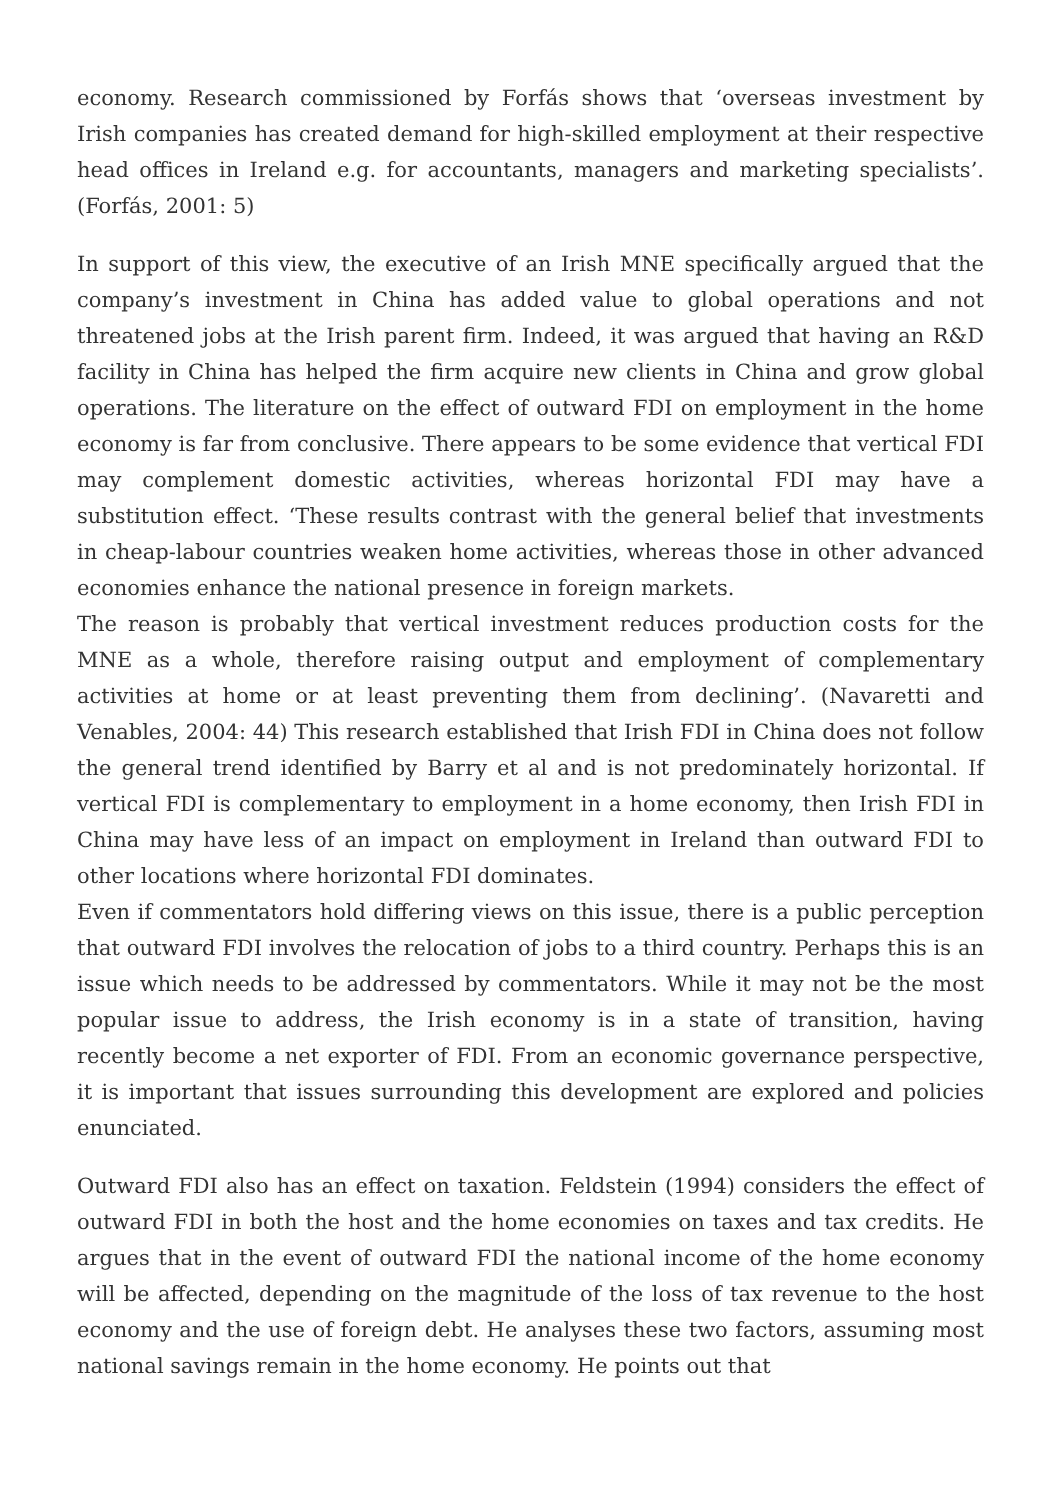economy. Research commissioned by Forfás shows that ‘overseas investment by Irish companies has created demand for high-skilled employment at their respective head offices in Ireland e.g. for accountants, managers and marketing specialists’. (Forfás, 2001: 5)
In support of this view, the executive of an Irish MNE specifically argued that the company’s investment in China has added value to global operations and not threatened jobs at the Irish parent firm. Indeed, it was argued that having an R&D facility in China has helped the firm acquire new clients in China and grow global operations. The literature on the effect of outward FDI on employment in the home economy is far from conclusive. There appears to be some evidence that vertical FDI may complement domestic activities, whereas horizontal FDI may have a substitution effect. ‘These results contrast with the general belief that investments in cheap-labour countries weaken home activities, whereas those in other advanced economies enhance the national presence in foreign markets.
The reason is probably that vertical investment reduces production costs for the MNE as a whole, therefore raising output and employment of complementary activities at home or at least preventing them from declining’. (Navaretti and Venables, 2004: 44) This research established that Irish FDI in China does not follow the general trend identified by Barry et al and is not predominately horizontal. If vertical FDI is complementary to employment in a home economy, then Irish FDI in China may have less of an impact on employment in Ireland than outward FDI to other locations where horizontal FDI dominates.
Even if commentators hold differing views on this issue, there is a public perception that outward FDI involves the relocation of jobs to a third country. Perhaps this is an issue which needs to be addressed by commentators. While it may not be the most popular issue to address, the Irish economy is in a state of transition, having recently become a net exporter of FDI. From an economic governance perspective, it is important that issues surrounding this development are explored and policies enunciated.
Outward FDI also has an effect on taxation. Feldstein (1994) considers the effect of outward FDI in both the host and the home economies on taxes and tax credits. He argues that in the event of outward FDI the national income of the home economy will be affected, depending on the magnitude of the loss of tax revenue to the host economy and the use of foreign debt. He analyses these two factors, assuming most national savings remain in the home economy. He points out that